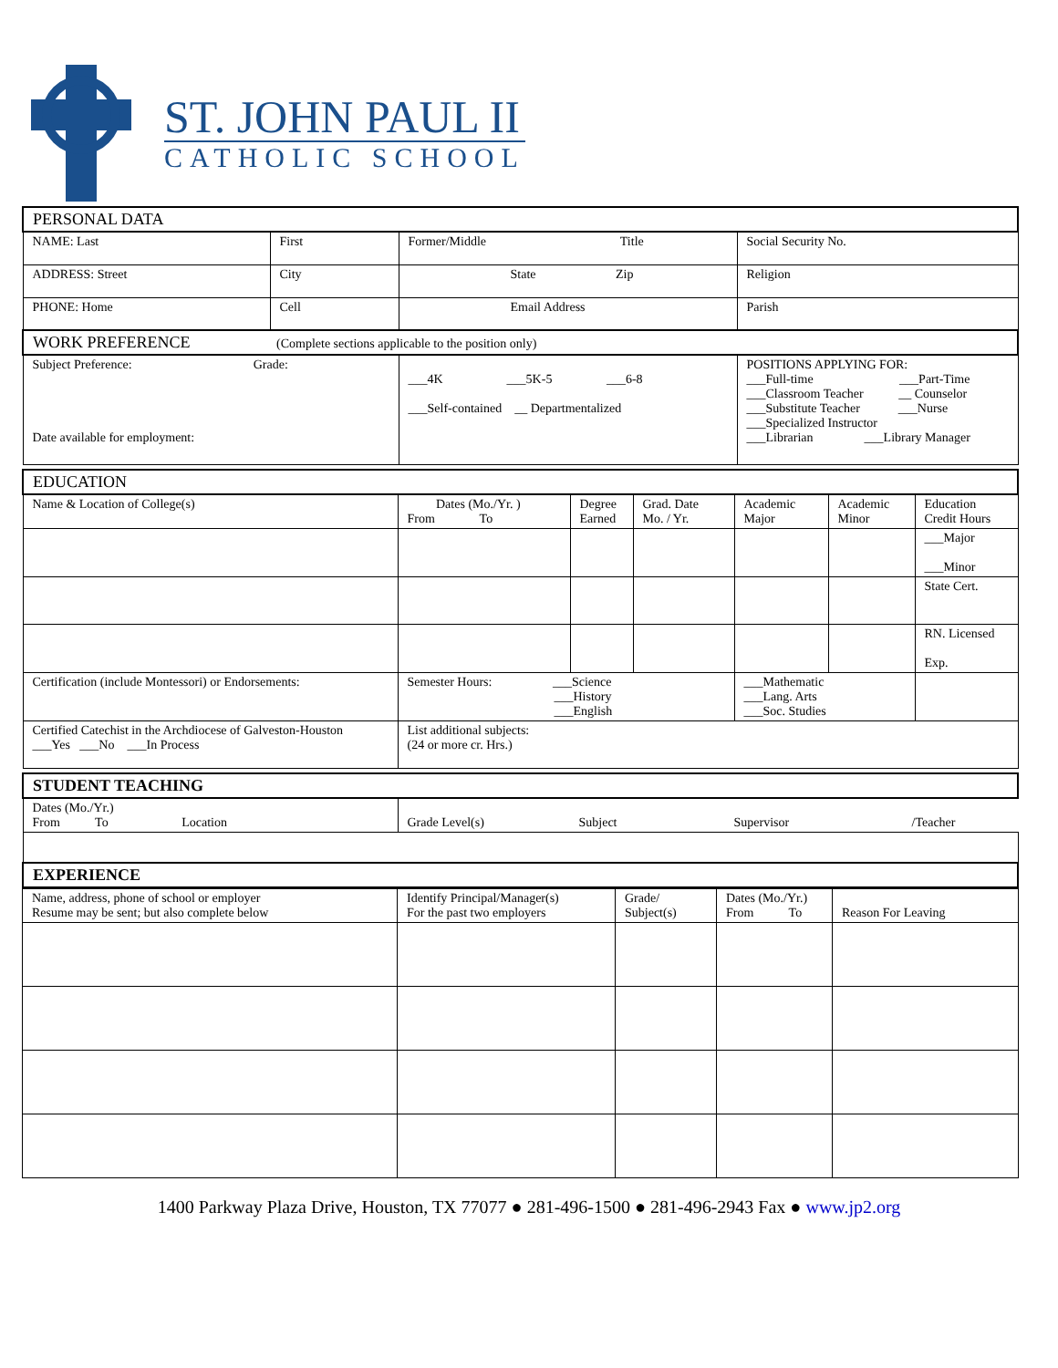ST. JOHN PAUL II
CATHOLIC SCHOOL
| PERSONAL DATA | | | |
| NAME: Last | First | Former/Middle Title | Social Security No. |
| ADDRESS: Street | City | State Zip | Religion |
| PHONE: Home | Cell | Email Address | Parish |
| WORK PREFERENCE (Complete sections applicable to the position only) | | | |
| Subject Preference: Grade: Date available for employment: | | ___4K ___5K-5 ___6-8 ___Self-contained __ Departmentalized | POSITIONS APPLYING FOR: ___Full-time ___Part-Time ___Classroom Teacher __ Counselor ___Substitute Teacher ___Nurse ___Specialized Instructor ___Librarian ___Library Manager |
| EDUCATION | | | | | | |
| Name & Location of College(s) | Dates (Mo./Yr. ) From To | Degree Earned | Grad. Date Mo. / Yr. | Academic Major | Academic Minor | Education Credit Hours |
| | | | | | | ___Major ___Minor |
| | | | | | | State Cert. |
| | | | | | | RN. Licensed Exp. |
| Certification (include Montessori) or Endorsements: | Semester Hours: ___Science ___History ___English | | | ___Mathematic ___Lang. Arts ___Soc. Studies | | |
| Certified Catechist in the Archdiocese of Galveston-Houston ___Yes ___No ___In Process | List additional subjects: (24 or more cr. Hrs.) | | | | | |
| STUDENT TEACHING | | | | |
| Dates (Mo./Yr.) From To Location | Grade Level(s) | Subject | Supervisor | /Teacher |
| EXPERIENCE | | | | |
| Name, address, phone of school or employer Resume may be sent; but also complete below | Identify Principal/Manager(s) For the past two employers | Grade/ Subject(s) | Dates (Mo./Yr.) From To | Reason For Leaving |
1400 Parkway Plaza Drive, Houston, TX 77077 ● 281-496-1500 ● 281-496-2943 Fax ● www.jp2.org